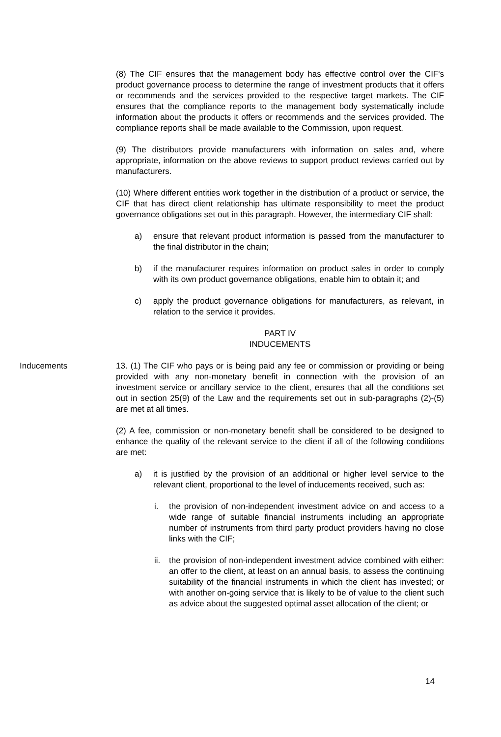(8) The CIF ensures that the management body has effective control over the CIF's product governance process to determine the range of investment products that it offers or recommends and the services provided to the respective target markets. The CIF ensures that the compliance reports to the management body systematically include information about the products it offers or recommends and the services provided. The compliance reports shall be made available to the Commission, upon request.
(9) The distributors provide manufacturers with information on sales and, where appropriate, information on the above reviews to support product reviews carried out by manufacturers.
(10) Where different entities work together in the distribution of a product or service, the CIF that has direct client relationship has ultimate responsibility to meet the product governance obligations set out in this paragraph. However, the intermediary CIF shall:
a) ensure that relevant product information is passed from the manufacturer to the final distributor in the chain;
b) if the manufacturer requires information on product sales in order to comply with its own product governance obligations, enable him to obtain it; and
c) apply the product governance obligations for manufacturers, as relevant, in relation to the service it provides.
PART IV
INDUCEMENTS
Inducements 13. (1) The CIF who pays or is being paid any fee or commission or providing or being provided with any non-monetary benefit in connection with the provision of an investment service or ancillary service to the client, ensures that all the conditions set out in section 25(9) of the Law and the requirements set out in sub-paragraphs (2)-(5) are met at all times.
(2) A fee, commission or non-monetary benefit shall be considered to be designed to enhance the quality of the relevant service to the client if all of the following conditions are met:
a) it is justified by the provision of an additional or higher level service to the relevant client, proportional to the level of inducements received, such as:
i. the provision of non-independent investment advice on and access to a wide range of suitable financial instruments including an appropriate number of instruments from third party product providers having no close links with the CIF;
ii. the provision of non-independent investment advice combined with either: an offer to the client, at least on an annual basis, to assess the continuing suitability of the financial instruments in which the client has invested; or with another on-going service that is likely to be of value to the client such as advice about the suggested optimal asset allocation of the client; or
14